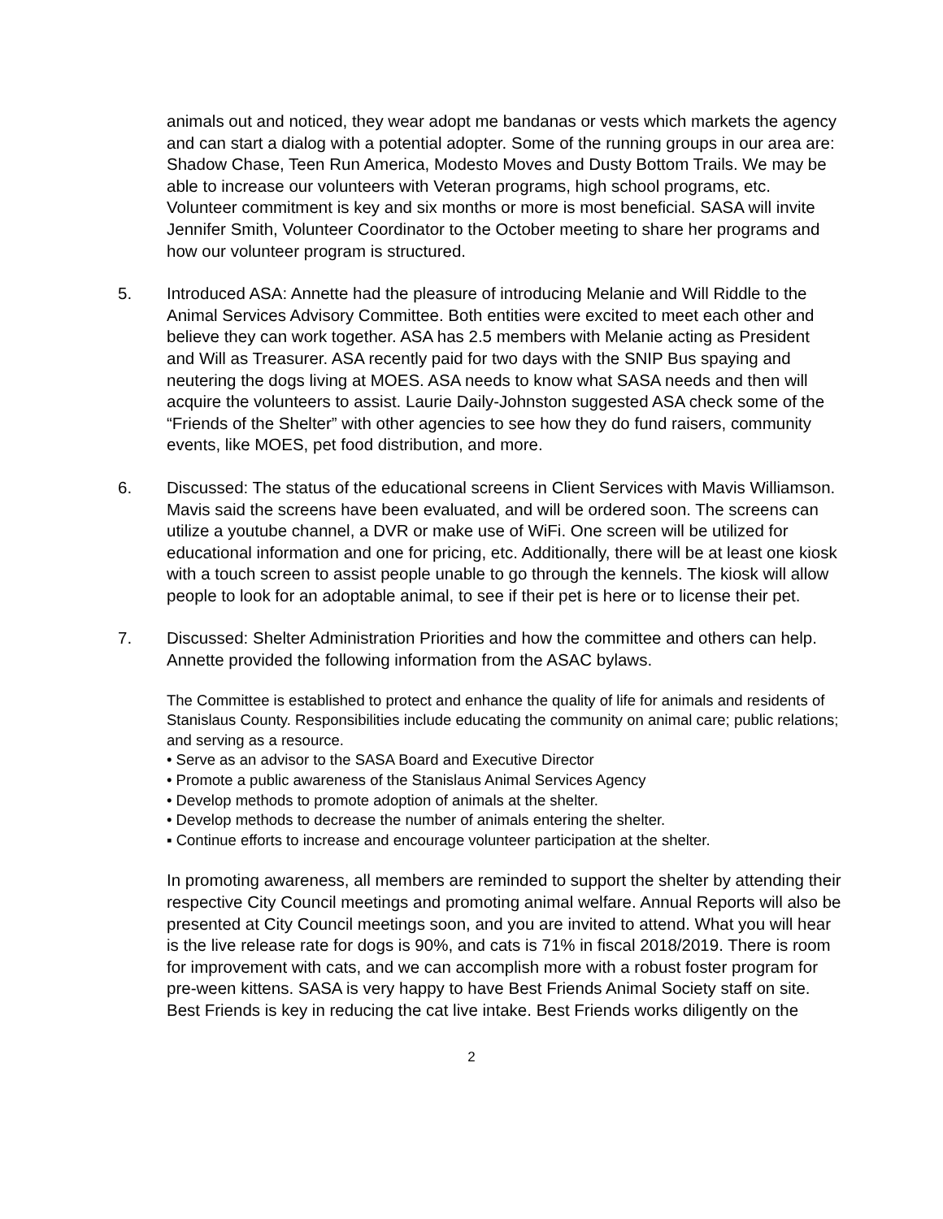animals out and noticed, they wear adopt me bandanas or vests which markets the agency and can start a dialog with a potential adopter. Some of the running groups in our area are: Shadow Chase, Teen Run America, Modesto Moves and Dusty Bottom Trails. We may be able to increase our volunteers with Veteran programs, high school programs, etc. Volunteer commitment is key and six months or more is most beneficial. SASA will invite Jennifer Smith, Volunteer Coordinator to the October meeting to share her programs and how our volunteer program is structured.
5. Introduced ASA: Annette had the pleasure of introducing Melanie and Will Riddle to the Animal Services Advisory Committee. Both entities were excited to meet each other and believe they can work together. ASA has 2.5 members with Melanie acting as President and Will as Treasurer. ASA recently paid for two days with the SNIP Bus spaying and neutering the dogs living at MOES. ASA needs to know what SASA needs and then will acquire the volunteers to assist. Laurie Daily-Johnston suggested ASA check some of the “Friends of the Shelter” with other agencies to see how they do fund raisers, community events, like MOES, pet food distribution, and more.
6. Discussed: The status of the educational screens in Client Services with Mavis Williamson. Mavis said the screens have been evaluated, and will be ordered soon. The screens can utilize a youtube channel, a DVR or make use of WiFi. One screen will be utilized for educational information and one for pricing, etc. Additionally, there will be at least one kiosk with a touch screen to assist people unable to go through the kennels. The kiosk will allow people to look for an adoptable animal, to see if their pet is here or to license their pet.
7. Discussed: Shelter Administration Priorities and how the committee and others can help. Annette provided the following information from the ASAC bylaws.
The Committee is established to protect and enhance the quality of life for animals and residents of Stanislaus County. Responsibilities include educating the community on animal care; public relations; and serving as a resource.
• Serve as an advisor to the SASA Board and Executive Director
• Promote a public awareness of the Stanislaus Animal Services Agency
• Develop methods to promote adoption of animals at the shelter.
• Develop methods to decrease the number of animals entering the shelter.
▪ Continue efforts to increase and encourage volunteer participation at the shelter.
In promoting awareness, all members are reminded to support the shelter by attending their respective City Council meetings and promoting animal welfare. Annual Reports will also be presented at City Council meetings soon, and you are invited to attend. What you will hear is the live release rate for dogs is 90%, and cats is 71% in fiscal 2018/2019. There is room for improvement with cats, and we can accomplish more with a robust foster program for pre-ween kittens. SASA is very happy to have Best Friends Animal Society staff on site. Best Friends is key in reducing the cat live intake. Best Friends works diligently on the
2